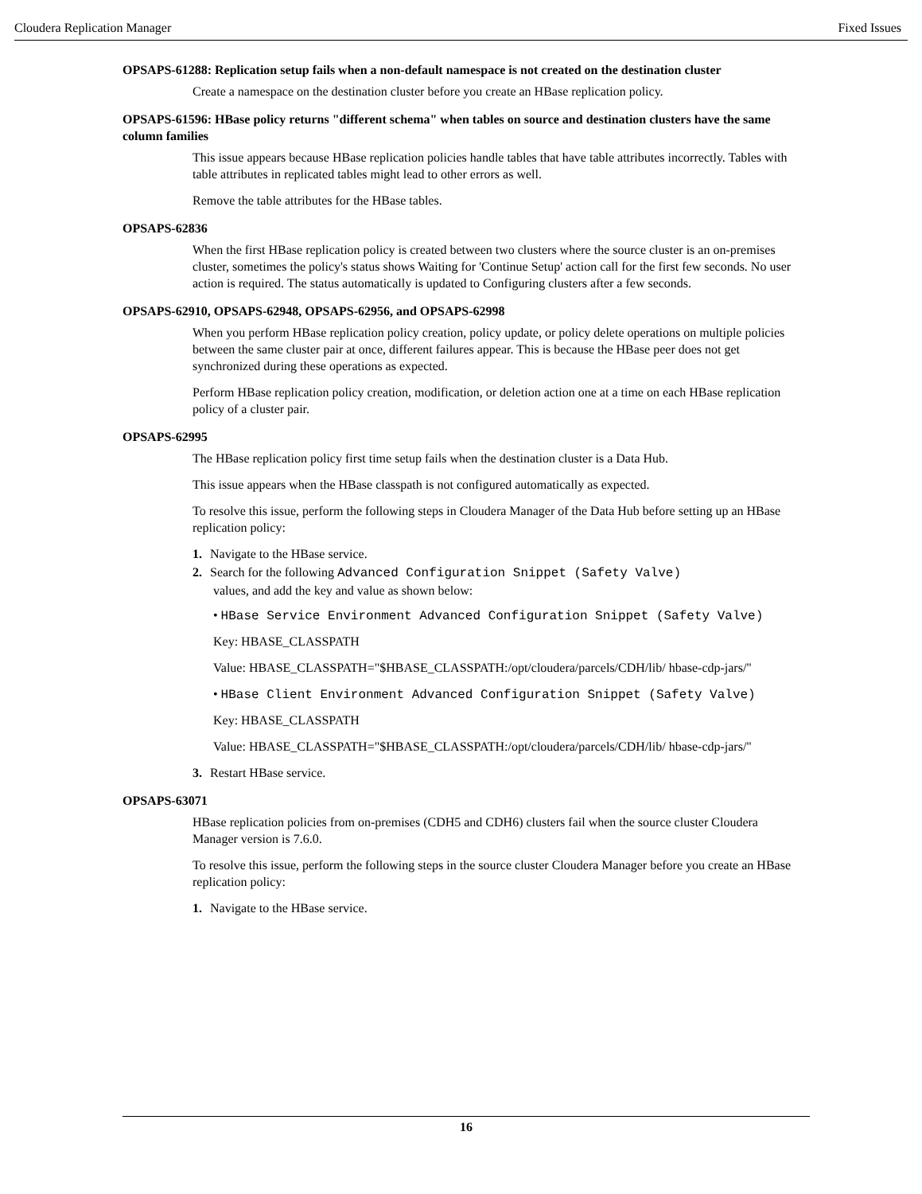Cloudera Replication Manager Fixed Issues
OPSAPS-61288: Replication setup fails when a non-default namespace is not created on the destination cluster
Create a namespace on the destination cluster before you create an HBase replication policy.
OPSAPS-61596: HBase policy returns "different schema" when tables on source and destination clusters have the same column families
This issue appears because HBase replication policies handle tables that have table attributes incorrectly. Tables with table attributes in replicated tables might lead to other errors as well.
Remove the table attributes for the HBase tables.
OPSAPS-62836
When the first HBase replication policy is created between two clusters where the source cluster is an on-premises cluster, sometimes the policy's status shows Waiting for 'Continue Setup' action call for the first few seconds. No user action is required. The status automatically is updated to Configuring clusters after a few seconds.
OPSAPS-62910, OPSAPS-62948, OPSAPS-62956, and OPSAPS-62998
When you perform HBase replication policy creation, policy update, or policy delete operations on multiple policies between the same cluster pair at once, different failures appear. This is because the HBase peer does not get synchronized during these operations as expected.
Perform HBase replication policy creation, modification, or deletion action one at a time on each HBase replication policy of a cluster pair.
OPSAPS-62995
The HBase replication policy first time setup fails when the destination cluster is a Data Hub.
This issue appears when the HBase classpath is not configured automatically as expected.
To resolve this issue, perform the following steps in Cloudera Manager of the Data Hub before setting up an HBase replication policy:
1. Navigate to the HBase service.
2. Search for the following Advanced Configuration Snippet (Safety Valve)
values, and add the key and value as shown below:
• HBase Service Environment Advanced Configuration Snippet (Safety Valve)
Key: HBASE_CLASSPATH
Value: HBASE_CLASSPATH="$HBASE_CLASSPATH:/opt/cloudera/parcels/CDH/lib/ hbase-cdp-jars/"
• HBase Client Environment Advanced Configuration Snippet (Safety Valve)
Key: HBASE_CLASSPATH
Value: HBASE_CLASSPATH="$HBASE_CLASSPATH:/opt/cloudera/parcels/CDH/lib/ hbase-cdp-jars/"
3. Restart HBase service.
OPSAPS-63071
HBase replication policies from on-premises (CDH5 and CDH6) clusters fail when the source cluster Cloudera Manager version is 7.6.0.
To resolve this issue, perform the following steps in the source cluster Cloudera Manager before you create an HBase replication policy:
1. Navigate to the HBase service.
16